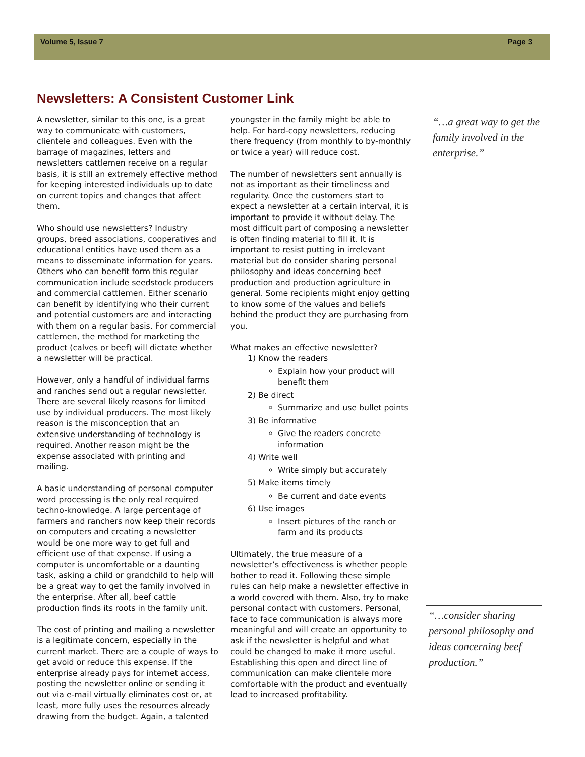Volume 5, Issue 7 Page 3
Newsletters: A Consistent Customer Link
A newsletter, similar to this one, is a great way to communicate with customers, clientele and colleagues. Even with the barrage of magazines, letters and newsletters cattlemen receive on a regular basis, it is still an extremely effective method for keeping interested individuals up to date on current topics and changes that affect them.
Who should use newsletters? Industry groups, breed associations, cooperatives and educational entities have used them as a means to disseminate information for years. Others who can benefit form this regular communication include seedstock producers and commercial cattlemen. Either scenario can benefit by identifying who their current and potential customers are and interacting with them on a regular basis. For commercial cattlemen, the method for marketing the product (calves or beef) will dictate whether a newsletter will be practical.
However, only a handful of individual farms and ranches send out a regular newsletter. There are several likely reasons for limited use by individual producers. The most likely reason is the misconception that an extensive understanding of technology is required. Another reason might be the expense associated with printing and mailing.
A basic understanding of personal computer word processing is the only real required techno-knowledge. A large percentage of farmers and ranchers now keep their records on computers and creating a newsletter would be one more way to get full and efficient use of that expense. If using a computer is uncomfortable or a daunting task, asking a child or grandchild to help will be a great way to get the family involved in the enterprise. After all, beef cattle production finds its roots in the family unit.
The cost of printing and mailing a newsletter is a legitimate concern, especially in the current market. There are a couple of ways to get avoid or reduce this expense. If the enterprise already pays for internet access, posting the newsletter online or sending it out via e-mail virtually eliminates cost or, at least, more fully uses the resources already drawing from the budget. Again, a talented
youngster in the family might be able to help. For hard-copy newsletters, reducing there frequency (from monthly to by-monthly or twice a year) will reduce cost.
The number of newsletters sent annually is not as important as their timeliness and regularity. Once the customers start to expect a newsletter at a certain interval, it is important to provide it without delay. The most difficult part of composing a newsletter is often finding material to fill it. It is important to resist putting in irrelevant material but do consider sharing personal philosophy and ideas concerning beef production and production agriculture in general. Some recipients might enjoy getting to know some of the values and beliefs behind the product they are purchasing from you.
What makes an effective newsletter?
1) Know the readers
Explain how your product will benefit them
2) Be direct
Summarize and use bullet points
3) Be informative
Give the readers concrete information
4) Write well
Write simply but accurately
5) Make items timely
Be current and date events
6) Use images
Insert pictures of the ranch or farm and its products
Ultimately, the true measure of a newsletter’s effectiveness is whether people bother to read it. Following these simple rules can help make a newsletter effective in a world covered with them. Also, try to make personal contact with customers. Personal, face to face communication is always more meaningful and will create an opportunity to ask if the newsletter is helpful and what could be changed to make it more useful. Establishing this open and direct line of communication can make clientele more comfortable with the product and eventually lead to increased profitability.
“…a great way to get the family involved in the enterprise.”
“…consider sharing personal philosophy and ideas concerning beef production.”